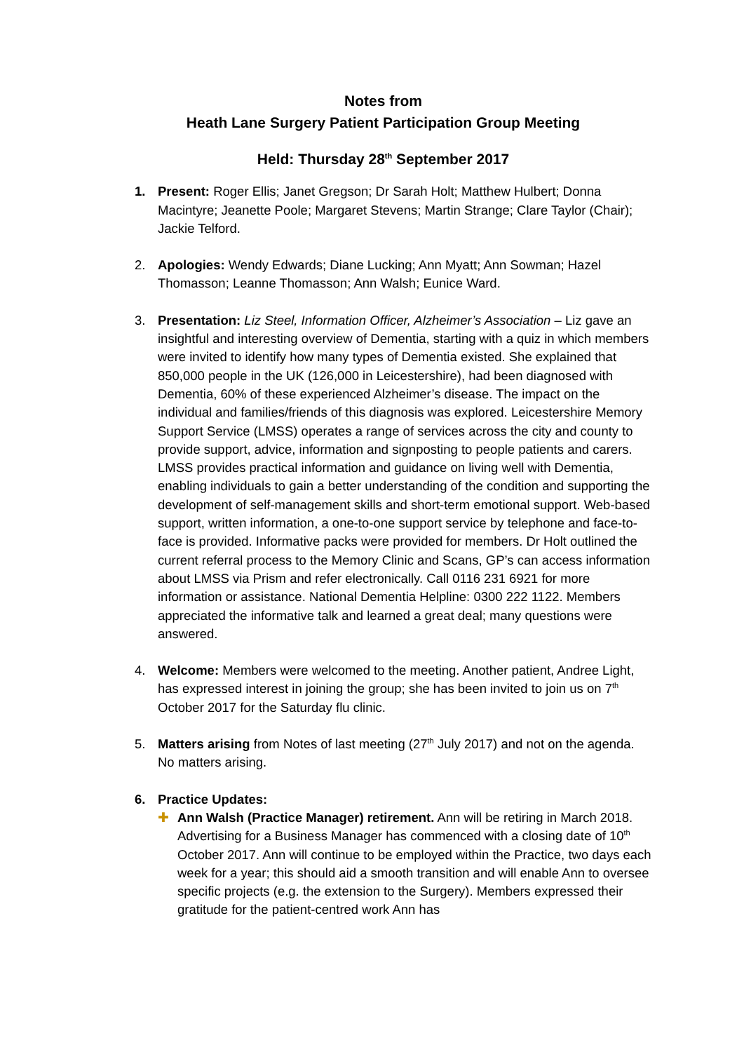Notes from
Heath Lane Surgery Patient Participation Group Meeting
Held: Thursday 28<sup>th</sup> September 2017
1. Present: Roger Ellis; Janet Gregson; Dr Sarah Holt; Matthew Hulbert; Donna Macintyre; Jeanette Poole; Margaret Stevens; Martin Strange; Clare Taylor (Chair); Jackie Telford.
2. Apologies: Wendy Edwards; Diane Lucking; Ann Myatt; Ann Sowman; Hazel Thomasson; Leanne Thomasson; Ann Walsh; Eunice Ward.
3. Presentation: Liz Steel, Information Officer, Alzheimer’s Association – Liz gave an insightful and interesting overview of Dementia, starting with a quiz in which members were invited to identify how many types of Dementia existed. She explained that 850,000 people in the UK (126,000 in Leicestershire), had been diagnosed with Dementia, 60% of these experienced Alzheimer’s disease. The impact on the individual and families/friends of this diagnosis was explored. Leicestershire Memory Support Service (LMSS) operates a range of services across the city and county to provide support, advice, information and signposting to people patients and carers. LMSS provides practical information and guidance on living well with Dementia, enabling individuals to gain a better understanding of the condition and supporting the development of self-management skills and short-term emotional support. Web-based support, written information, a one-to-one support service by telephone and face-to-face is provided. Informative packs were provided for members. Dr Holt outlined the current referral process to the Memory Clinic and Scans, GP’s can access information about LMSS via Prism and refer electronically. Call 0116 231 6921 for more information or assistance. National Dementia Helpline: 0300 222 1122. Members appreciated the informative talk and learned a great deal; many questions were answered.
4. Welcome: Members were welcomed to the meeting. Another patient, Andree Light, has expressed interest in joining the group; she has been invited to join us on 7<sup>th</sup> October 2017 for the Saturday flu clinic.
5. Matters arising from Notes of last meeting (27<sup>th</sup> July 2017) and not on the agenda. No matters arising.
6. Practice Updates:
✚ Ann Walsh (Practice Manager) retirement. Ann will be retiring in March 2018. Advertising for a Business Manager has commenced with a closing date of 10<sup>th</sup> October 2017. Ann will continue to be employed within the Practice, two days each week for a year; this should aid a smooth transition and will enable Ann to oversee specific projects (e.g. the extension to the Surgery). Members expressed their gratitude for the patient-centred work Ann has